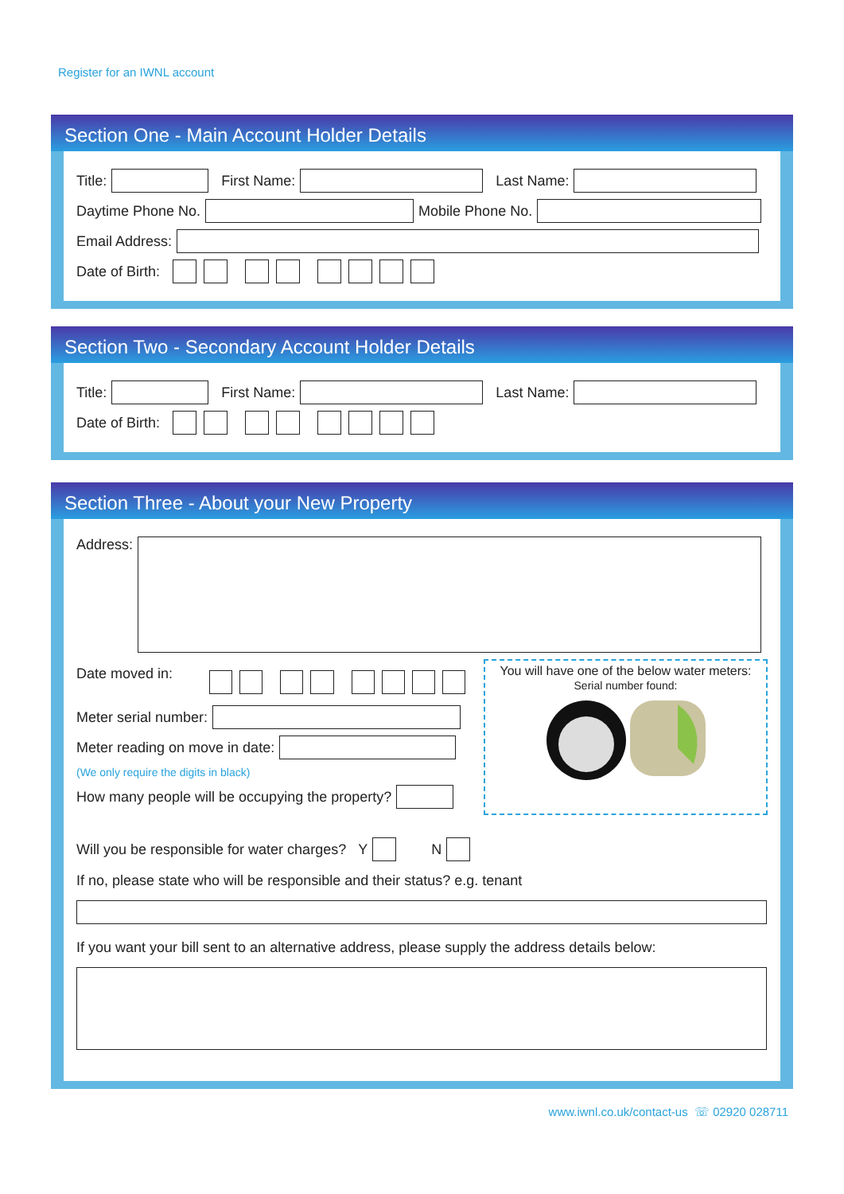Register for an IWNL account
Section One - Main Account Holder Details
Title: First Name: Last Name:
Daytime Phone No. Mobile Phone No.
Email Address:
Date of Birth:
Section Two - Secondary Account Holder Details
Title: First Name: Last Name:
Date of Birth:
Section Three - About your New Property
Address:
Date moved in:
Meter serial number:
Meter reading on move in date:
(We only require the digits in black)
How many people will be occupying the property?
You will have one of the below water meters:
Serial number found:
Will you be responsible for water charges? Y N
If no, please state who will be responsible and their status? e.g. tenant
If you want your bill sent to an alternative address, please supply the address details below:
www.iwnl.co.uk/contact-us ☏ 02920 028711